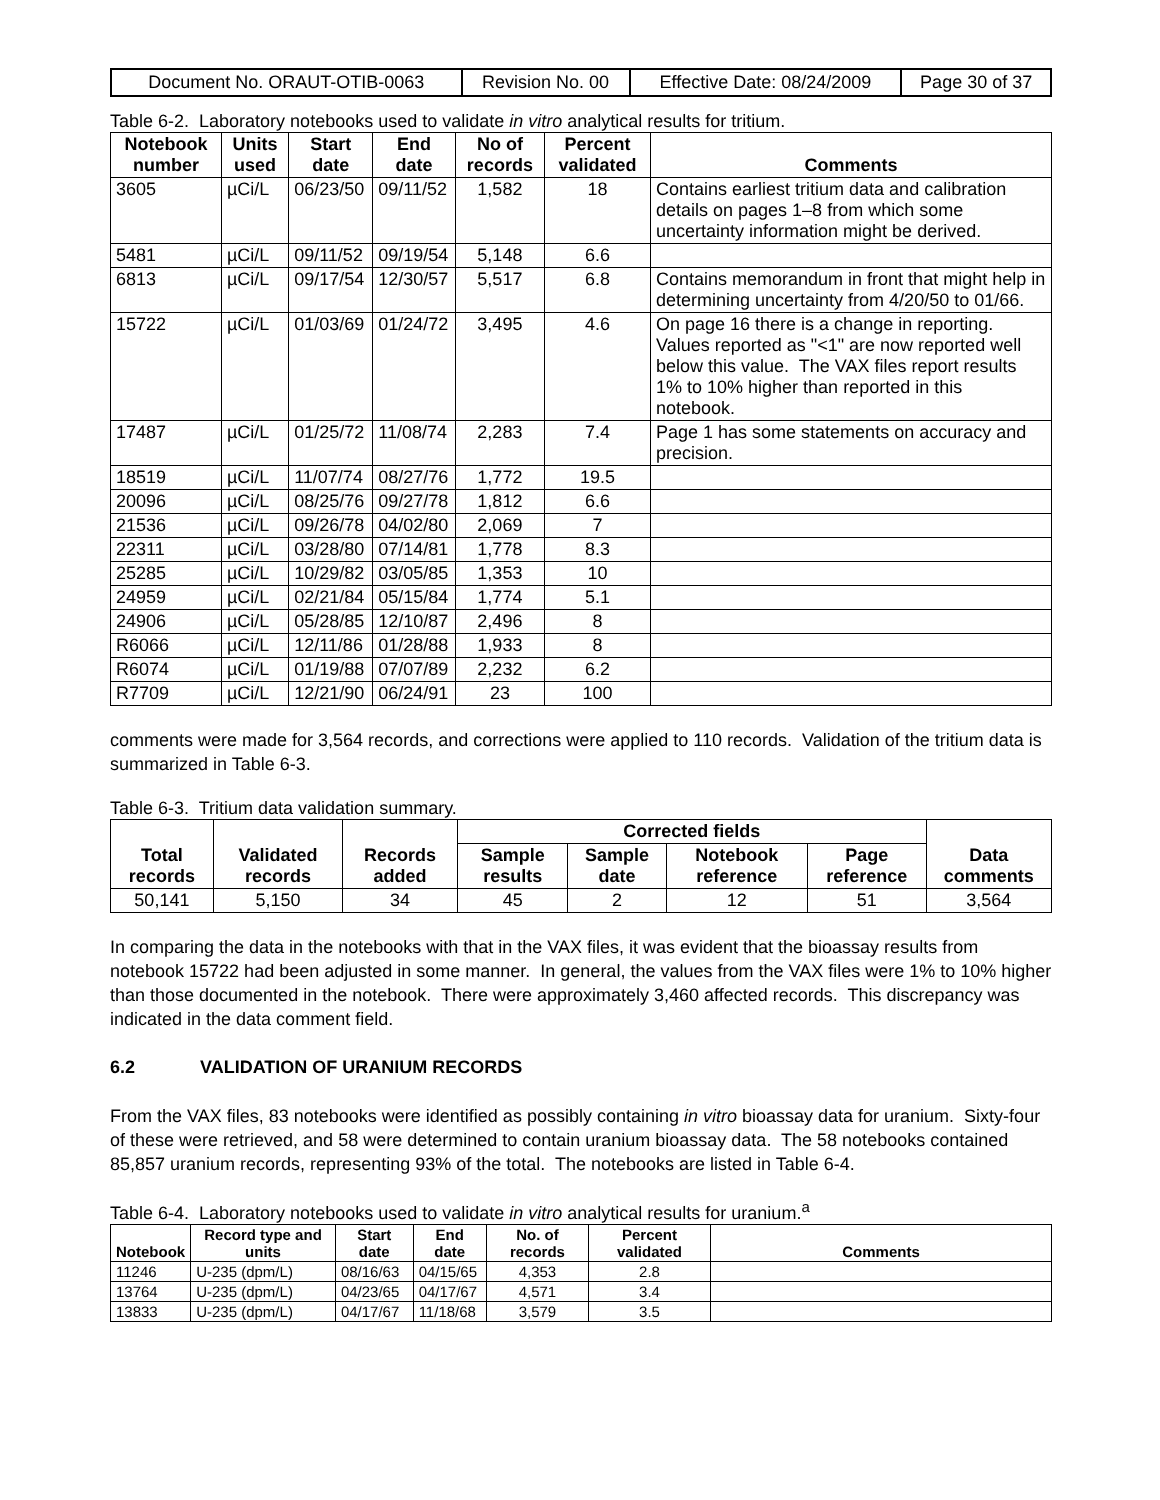| Document No. ORAUT-OTIB-0063 | Revision No. 00 | Effective Date: 08/24/2009 | Page 30 of 37 |
Table 6-2. Laboratory notebooks used to validate in vitro analytical results for tritium.
| Notebook number | Units used | Start date | End date | No of records | Percent validated | Comments |
| --- | --- | --- | --- | --- | --- | --- |
| 3605 | µCi/L | 06/23/50 | 09/11/52 | 1,582 | 18 | Contains earliest tritium data and calibration details on pages 1–8 from which some uncertainty information might be derived. |
| 5481 | µCi/L | 09/11/52 | 09/19/54 | 5,148 | 6.6 | |
| 6813 | µCi/L | 09/17/54 | 12/30/57 | 5,517 | 6.8 | Contains memorandum in front that might help in determining uncertainty from 4/20/50 to 01/66. |
| 15722 | µCi/L | 01/03/69 | 01/24/72 | 3,495 | 4.6 | On page 16 there is a change in reporting. Values reported as "<1" are now reported well below this value. The VAX files report results 1% to 10% higher than reported in this notebook. |
| 17487 | µCi/L | 01/25/72 | 11/08/74 | 2,283 | 7.4 | Page 1 has some statements on accuracy and precision. |
| 18519 | µCi/L | 11/07/74 | 08/27/76 | 1,772 | 19.5 | |
| 20096 | µCi/L | 08/25/76 | 09/27/78 | 1,812 | 6.6 | |
| 21536 | µCi/L | 09/26/78 | 04/02/80 | 2,069 | 7 | |
| 22311 | µCi/L | 03/28/80 | 07/14/81 | 1,778 | 8.3 | |
| 25285 | µCi/L | 10/29/82 | 03/05/85 | 1,353 | 10 | |
| 24959 | µCi/L | 02/21/84 | 05/15/84 | 1,774 | 5.1 | |
| 24906 | µCi/L | 05/28/85 | 12/10/87 | 2,496 | 8 | |
| R6066 | µCi/L | 12/11/86 | 01/28/88 | 1,933 | 8 | |
| R6074 | µCi/L | 01/19/88 | 07/07/89 | 2,232 | 6.2 | |
| R7709 | µCi/L | 12/21/90 | 06/24/91 | 23 | 100 | |
comments were made for 3,564 records, and corrections were applied to 110 records. Validation of the tritium data is summarized in Table 6-3.
Table 6-3. Tritium data validation summary.
| Total records | Validated records | Records added | Corrected fields | | | | Data comments |
| --- | --- | --- | --- | --- | --- | --- | --- |
| | | | Sample results | Sample date | Notebook reference | Page reference | |
| 50,141 | 5,150 | 34 | 45 | 2 | 12 | 51 | 3,564 |
In comparing the data in the notebooks with that in the VAX files, it was evident that the bioassay results from notebook 15722 had been adjusted in some manner. In general, the values from the VAX files were 1% to 10% higher than those documented in the notebook. There were approximately 3,460 affected records. This discrepancy was indicated in the data comment field.
6.2 VALIDATION OF URANIUM RECORDS
From the VAX files, 83 notebooks were identified as possibly containing in vitro bioassay data for uranium. Sixty-four of these were retrieved, and 58 were determined to contain uranium bioassay data. The 58 notebooks contained 85,857 uranium records, representing 93% of the total. The notebooks are listed in Table 6-4.
Table 6-4. Laboratory notebooks used to validate in vitro analytical results for uranium.<sup>a</sup>
| Notebook | Record type and units | Start date | End date | No. of records | Percent validated | Comments |
| --- | --- | --- | --- | --- | --- | --- |
| 11246 | U-235 (dpm/L) | 08/16/63 | 04/15/65 | 4,353 | 2.8 | |
| 13764 | U-235 (dpm/L) | 04/23/65 | 04/17/67 | 4,571 | 3.4 | |
| 13833 | U-235 (dpm/L) | 04/17/67 | 11/18/68 | 3,579 | 3.5 | |